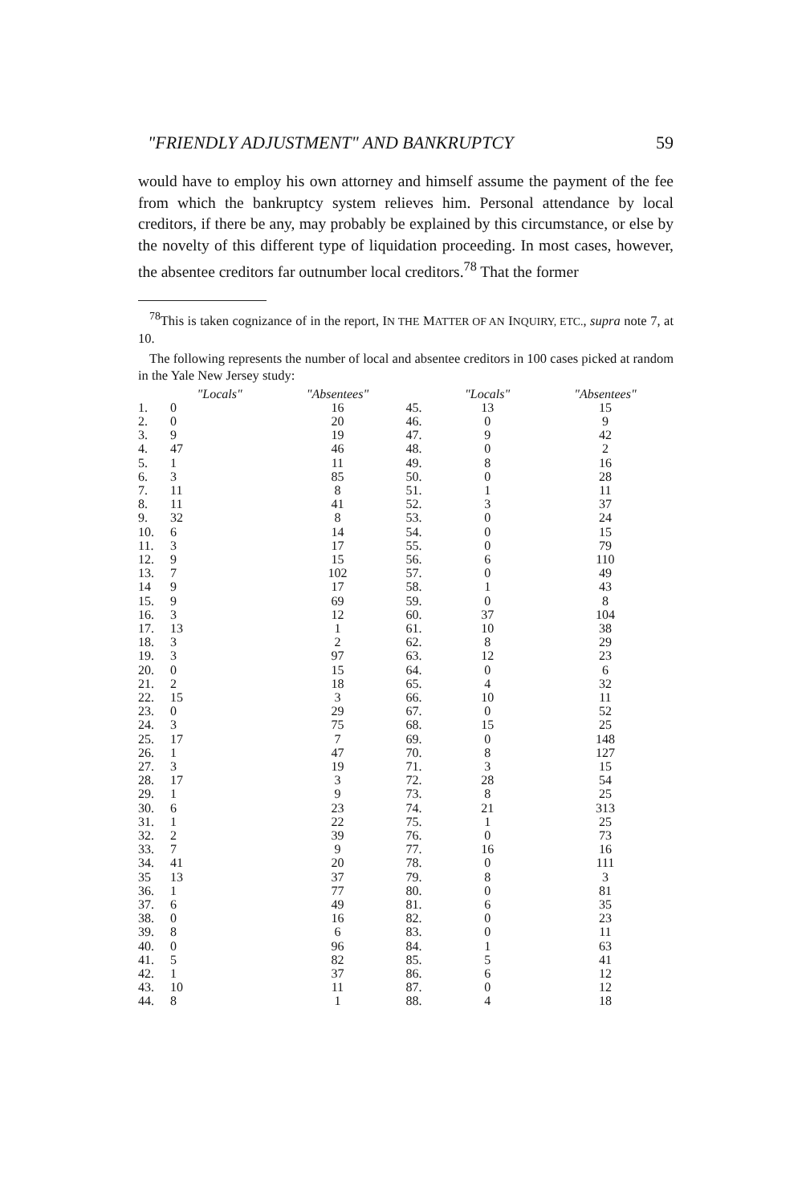"FRIENDLY ADJUSTMENT" AND BANKRUPTCY 59
would have to employ his own attorney and himself assume the payment of the fee from which the bankruptcy system relieves him. Personal attendance by local creditors, if there be any, may probably be explained by this circumstance, or else by the novelty of this different type of liquidation proceeding. In most cases, however, the absentee creditors far outnumber local creditors.<sup>78</sup> That the former
<sup>78</sup> This is taken cognizance of in the report, IN THE MATTER OF AN INQUIRY, ETC., supra note 7, at 10.
The following represents the number of local and absentee creditors in 100 cases picked at random in the Yale New Jersey study:
| | "Locals" | "Absentees" | | "Locals" | "Absentees" |
| --- | --- | --- | --- | --- | --- |
| 1. | 0 | 16 | 45. | 13 | 15 |
| 2. | 0 | 20 | 46. | 0 | 9 |
| 3. | 9 | 19 | 47. | 9 | 42 |
| 4. | 47 | 46 | 48. | 0 | 2 |
| 5. | 1 | 11 | 49. | 8 | 16 |
| 6. | 3 | 85 | 50. | 0 | 28 |
| 7. | 11 | 8 | 51. | 1 | 11 |
| 8. | 11 | 41 | 52. | 3 | 37 |
| 9. | 32 | 8 | 53. | 0 | 24 |
| 10. | 6 | 14 | 54. | 0 | 15 |
| 11. | 3 | 17 | 55. | 0 | 79 |
| 12. | 9 | 15 | 56. | 6 | 110 |
| 13. | 7 | 102 | 57. | 0 | 49 |
| 14 | 9 | 17 | 58. | 1 | 43 |
| 15. | 9 | 69 | 59. | 0 | 8 |
| 16. | 3 | 12 | 60. | 37 | 104 |
| 17. | 13 | 1 | 61. | 10 | 38 |
| 18. | 3 | 2 | 62. | 8 | 29 |
| 19. | 3 | 97 | 63. | 12 | 23 |
| 20. | 0 | 15 | 64. | 0 | 6 |
| 21. | 2 | 18 | 65. | 4 | 32 |
| 22. | 15 | 3 | 66. | 10 | 11 |
| 23. | 0 | 29 | 67. | 0 | 52 |
| 24. | 3 | 75 | 68. | 15 | 25 |
| 25. | 17 | 7 | 69. | 0 | 148 |
| 26. | 1 | 47 | 70. | 8 | 127 |
| 27. | 3 | 19 | 71. | 3 | 15 |
| 28. | 17 | 3 | 72. | 28 | 54 |
| 29. | 1 | 9 | 73. | 8 | 25 |
| 30. | 6 | 23 | 74. | 21 | 313 |
| 31. | 1 | 22 | 75. | 1 | 25 |
| 32. | 2 | 39 | 76. | 0 | 73 |
| 33. | 7 | 9 | 77. | 16 | 16 |
| 34. | 41 | 20 | 78. | 0 | 111 |
| 35 | 13 | 37 | 79. | 8 | 3 |
| 36. | 1 | 77 | 80. | 0 | 81 |
| 37. | 6 | 49 | 81. | 6 | 35 |
| 38. | 0 | 16 | 82. | 0 | 23 |
| 39. | 8 | 6 | 83. | 0 | 11 |
| 40. | 0 | 96 | 84. | 1 | 63 |
| 41. | 5 | 82 | 85. | 5 | 41 |
| 42. | 1 | 37 | 86. | 6 | 12 |
| 43. | 10 | 11 | 87. | 0 | 12 |
| 44. | 8 | 1 | 88. | 4 | 18 |